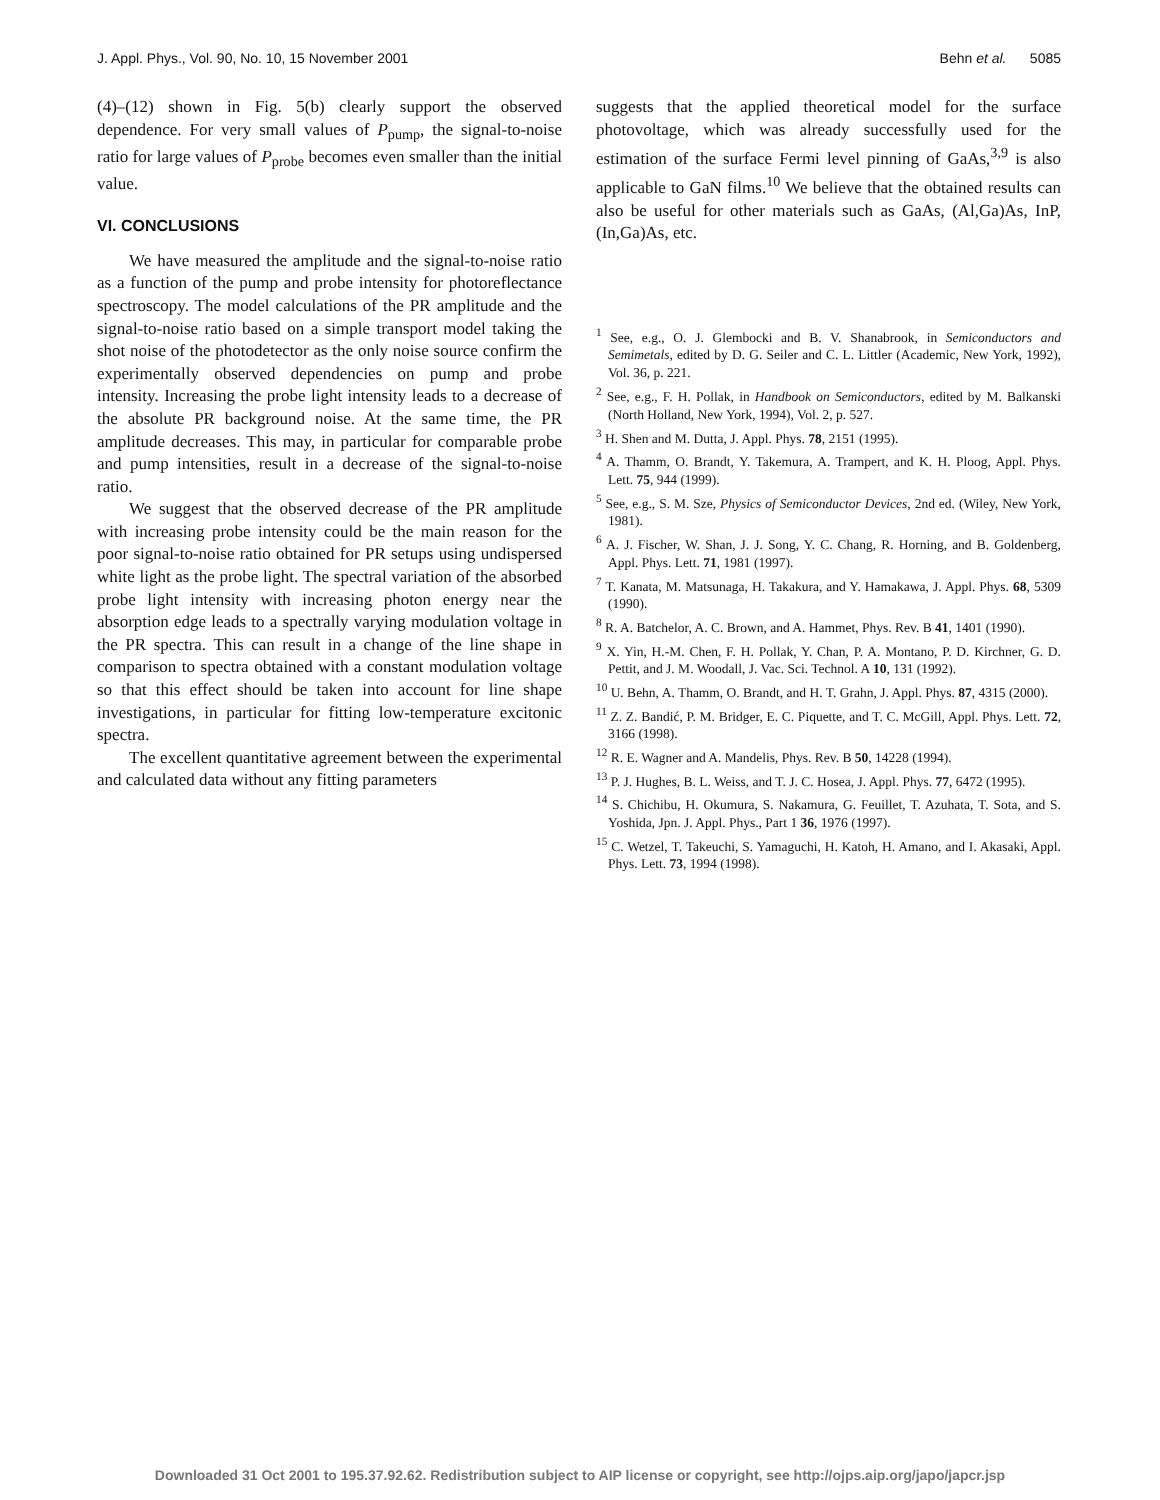J. Appl. Phys., Vol. 90, No. 10, 15 November 2001 Behn et al. 5085
(4)–(12) shown in Fig. 5(b) clearly support the observed dependence. For very small values of P<sub>pump</sub>, the signal-to-noise ratio for large values of P<sub>probe</sub> becomes even smaller than the initial value.
VI. CONCLUSIONS
We have measured the amplitude and the signal-to-noise ratio as a function of the pump and probe intensity for photoreflectance spectroscopy. The model calculations of the PR amplitude and the signal-to-noise ratio based on a simple transport model taking the shot noise of the photodetector as the only noise source confirm the experimentally observed dependencies on pump and probe intensity. Increasing the probe light intensity leads to a decrease of the absolute PR background noise. At the same time, the PR amplitude decreases. This may, in particular for comparable probe and pump intensities, result in a decrease of the signal-to-noise ratio.
We suggest that the observed decrease of the PR amplitude with increasing probe intensity could be the main reason for the poor signal-to-noise ratio obtained for PR setups using undispersed white light as the probe light. The spectral variation of the absorbed probe light intensity with increasing photon energy near the absorption edge leads to a spectrally varying modulation voltage in the PR spectra. This can result in a change of the line shape in comparison to spectra obtained with a constant modulation voltage so that this effect should be taken into account for line shape investigations, in particular for fitting low-temperature excitonic spectra.
The excellent quantitative agreement between the experimental and calculated data without any fitting parameters
suggests that the applied theoretical model for the surface photovoltage, which was already successfully used for the estimation of the surface Fermi level pinning of GaAs,<sup>3,9</sup> is also applicable to GaN films.<sup>10</sup> We believe that the obtained results can also be useful for other materials such as GaAs, (Al,Ga)As, InP, (In,Ga)As, etc.
<sup>1</sup> See, e.g., O. J. Glembocki and B. V. Shanabrook, in Semiconductors and Semimetals, edited by D. G. Seiler and C. L. Littler (Academic, New York, 1992), Vol. 36, p. 221.
<sup>2</sup> See, e.g., F. H. Pollak, in Handbook on Semiconductors, edited by M. Balkanski (North Holland, New York, 1994), Vol. 2, p. 527.
<sup>3</sup> H. Shen and M. Dutta, J. Appl. Phys. 78, 2151 (1995).
<sup>4</sup> A. Thamm, O. Brandt, Y. Takemura, A. Trampert, and K. H. Ploog, Appl. Phys. Lett. 75, 944 (1999).
<sup>5</sup> See, e.g., S. M. Sze, Physics of Semiconductor Devices, 2nd ed. (Wiley, New York, 1981).
<sup>6</sup> A. J. Fischer, W. Shan, J. J. Song, Y. C. Chang, R. Horning, and B. Goldenberg, Appl. Phys. Lett. 71, 1981 (1997).
<sup>7</sup> T. Kanata, M. Matsunaga, H. Takakura, and Y. Hamakawa, J. Appl. Phys. 68, 5309 (1990).
<sup>8</sup> R. A. Batchelor, A. C. Brown, and A. Hammet, Phys. Rev. B 41, 1401 (1990).
<sup>9</sup> X. Yin, H.-M. Chen, F. H. Pollak, Y. Chan, P. A. Montano, P. D. Kirchner, G. D. Pettit, and J. M. Woodall, J. Vac. Sci. Technol. A 10, 131 (1992).
<sup>10</sup> U. Behn, A. Thamm, O. Brandt, and H. T. Grahn, J. Appl. Phys. 87, 4315 (2000).
<sup>11</sup> Z. Z. Bandić, P. M. Bridger, E. C. Piquette, and T. C. McGill, Appl. Phys. Lett. 72, 3166 (1998).
<sup>12</sup> R. E. Wagner and A. Mandelis, Phys. Rev. B 50, 14228 (1994).
<sup>13</sup> P. J. Hughes, B. L. Weiss, and T. J. C. Hosea, J. Appl. Phys. 77, 6472 (1995).
<sup>14</sup> S. Chichibu, H. Okumura, S. Nakamura, G. Feuillet, T. Azuhata, T. Sota, and S. Yoshida, Jpn. J. Appl. Phys., Part 1 36, 1976 (1997).
<sup>15</sup> C. Wetzel, T. Takeuchi, S. Yamaguchi, H. Katoh, H. Amano, and I. Akasaki, Appl. Phys. Lett. 73, 1994 (1998).
Downloaded 31 Oct 2001 to 195.37.92.62. Redistribution subject to AIP license or copyright, see http://ojps.aip.org/japo/japcr.jsp